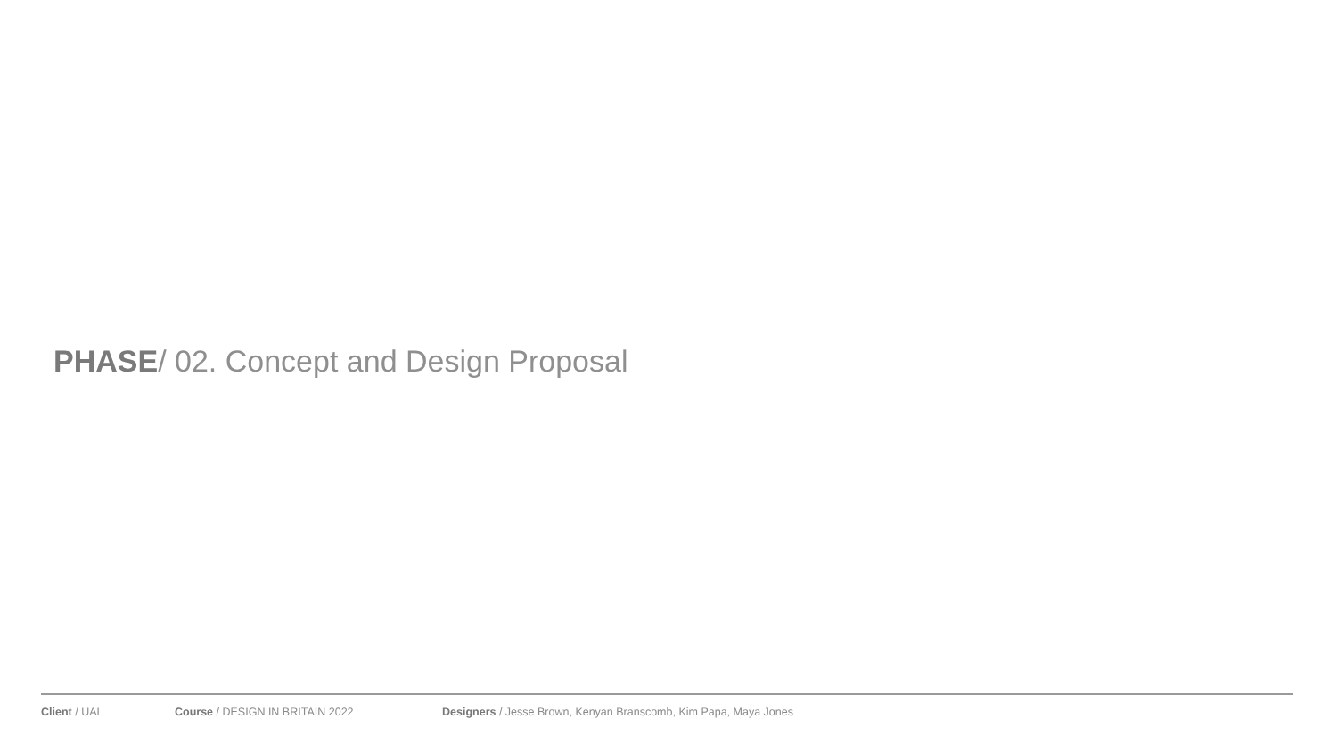PHASE/ 02. Concept and Design Proposal
Client / UAL Course / DESIGN IN BRITAIN 2022 Designers / Jesse Brown, Kenyan Branscomb, Kim Papa, Maya Jones